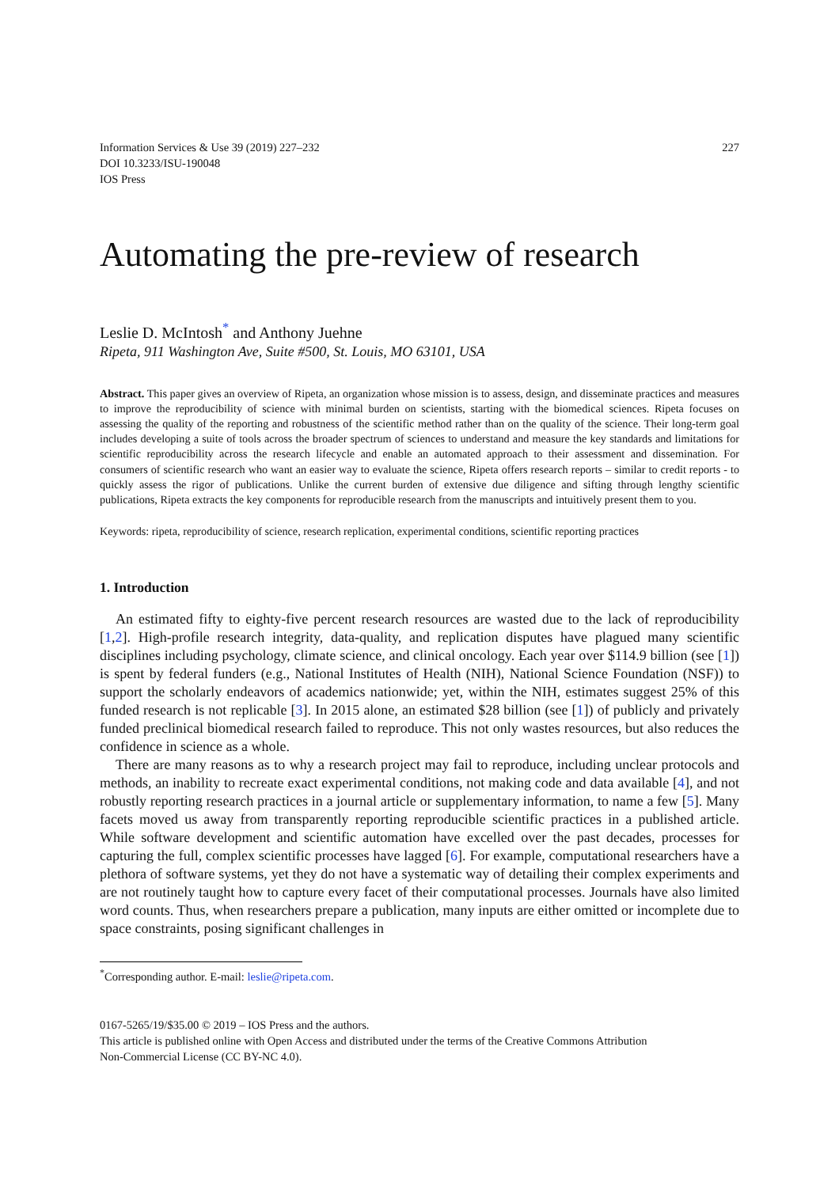Information Services & Use 39 (2019) 227–232
DOI 10.3233/ISU-190048
IOS Press
227
Automating the pre-review of research
Leslie D. McIntosh<sup>*</sup> and Anthony Juehne
Ripeta, 911 Washington Ave, Suite #500, St. Louis, MO 63101, USA
Abstract. This paper gives an overview of Ripeta, an organization whose mission is to assess, design, and disseminate practices and measures to improve the reproducibility of science with minimal burden on scientists, starting with the biomedical sciences. Ripeta focuses on assessing the quality of the reporting and robustness of the scientific method rather than on the quality of the science. Their long-term goal includes developing a suite of tools across the broader spectrum of sciences to understand and measure the key standards and limitations for scientific reproducibility across the research lifecycle and enable an automated approach to their assessment and dissemination. For consumers of scientific research who want an easier way to evaluate the science, Ripeta offers research reports – similar to credit reports - to quickly assess the rigor of publications. Unlike the current burden of extensive due diligence and sifting through lengthy scientific publications, Ripeta extracts the key components for reproducible research from the manuscripts and intuitively present them to you.
Keywords: ripeta, reproducibility of science, research replication, experimental conditions, scientific reporting practices
1. Introduction
An estimated fifty to eighty-five percent research resources are wasted due to the lack of reproducibility [1,2]. High-profile research integrity, data-quality, and replication disputes have plagued many scientific disciplines including psychology, climate science, and clinical oncology. Each year over $114.9 billion (see [1]) is spent by federal funders (e.g., National Institutes of Health (NIH), National Science Foundation (NSF)) to support the scholarly endeavors of academics nationwide; yet, within the NIH, estimates suggest 25% of this funded research is not replicable [3]. In 2015 alone, an estimated $28 billion (see [1]) of publicly and privately funded preclinical biomedical research failed to reproduce. This not only wastes resources, but also reduces the confidence in science as a whole.
There are many reasons as to why a research project may fail to reproduce, including unclear protocols and methods, an inability to recreate exact experimental conditions, not making code and data available [4], and not robustly reporting research practices in a journal article or supplementary information, to name a few [5]. Many facets moved us away from transparently reporting reproducible scientific practices in a published article. While software development and scientific automation have excelled over the past decades, processes for capturing the full, complex scientific processes have lagged [6]. For example, computational researchers have a plethora of software systems, yet they do not have a systematic way of detailing their complex experiments and are not routinely taught how to capture every facet of their computational processes. Journals have also limited word counts. Thus, when researchers prepare a publication, many inputs are either omitted or incomplete due to space constraints, posing significant challenges in
<sup>*</sup> Corresponding author. E-mail: leslie@ripeta.com.
0167-5265/19/$35.00 © 2019 – IOS Press and the authors.
This article is published online with Open Access and distributed under the terms of the Creative Commons Attribution
Non-Commercial License (CC BY-NC 4.0).